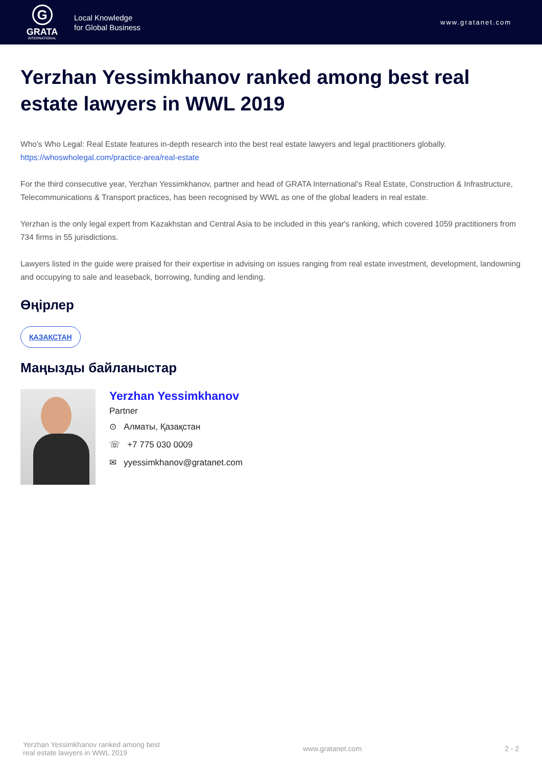G
GRATA
INTERNATIONAL
Local Knowledge
for Global Business
www.gratanet.com
Yerzhan Yessimkhanov ranked among best real estate lawyers in WWL 2019
Who's Who Legal: Real Estate features in-depth research into the best real estate lawyers and legal practitioners globally.
https://whoswholegal.com/practice-area/real-estate
For the third consecutive year, Yerzhan Yessimkhanov, partner and head of GRATA International’s Real Estate, Construction & Infrastructure, Telecommunications & Transport practices, has been recognised by WWL as one of the global leaders in real estate.
Yerzhan is the only legal expert from Kazakhstan and Central Asia to be included in this year's ranking, which covered 1059 practitioners from 734 firms in 55 jurisdictions.
Lawyers listed in the guide were praised for their expertise in advising on issues ranging from real estate investment, development, landowning and occupying to sale and leaseback, borrowing, funding and lending.
Өңірлер
ҚАЗАҚСТАН
Маңызды байланыстар
Yerzhan Yessimkhanov
Partner
⊙ Алматы, Қазақстан
☏ +7 775 030 0009
✉ yyessimkhanov@gratanet.com
Yerzhan Yessimkhanov ranked among best
real estate lawyers in WWL 2019
www.gratanet.com 2 - 2